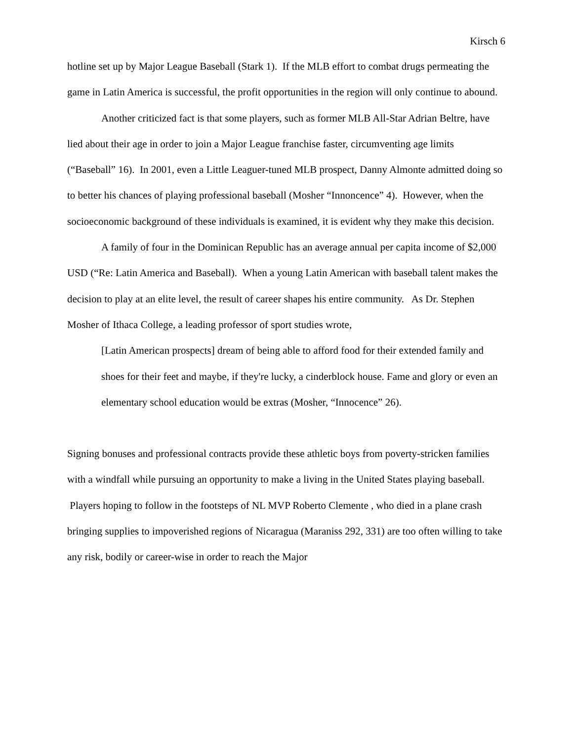Kirsch 6
hotline set up by Major League Baseball (Stark 1). If the MLB effort to combat drugs permeating the game in Latin America is successful, the profit opportunities in the region will only continue to abound.
Another criticized fact is that some players, such as former MLB All-Star Adrian Beltre, have lied about their age in order to join a Major League franchise faster, circumventing age limits (“Baseball” 16). In 2001, even a Little Leaguer-tuned MLB prospect, Danny Almonte admitted doing so to better his chances of playing professional baseball (Mosher “Innoncence” 4). However, when the socioeconomic background of these individuals is examined, it is evident why they make this decision.
A family of four in the Dominican Republic has an average annual per capita income of $2,000 USD (“Re: Latin America and Baseball). When a young Latin American with baseball talent makes the decision to play at an elite level, the result of career shapes his entire community. As Dr. Stephen Mosher of Ithaca College, a leading professor of sport studies wrote,
[Latin American prospects] dream of being able to afford food for their extended family and shoes for their feet and maybe, if they're lucky, a cinderblock house. Fame and glory or even an elementary school education would be extras (Mosher, “Innocence” 26).
Signing bonuses and professional contracts provide these athletic boys from poverty-stricken families with a windfall while pursuing an opportunity to make a living in the United States playing baseball. Players hoping to follow in the footsteps of NL MVP Roberto Clemente , who died in a plane crash bringing supplies to impoverished regions of Nicaragua (Maraniss 292, 331) are too often willing to take any risk, bodily or career-wise in order to reach the Major